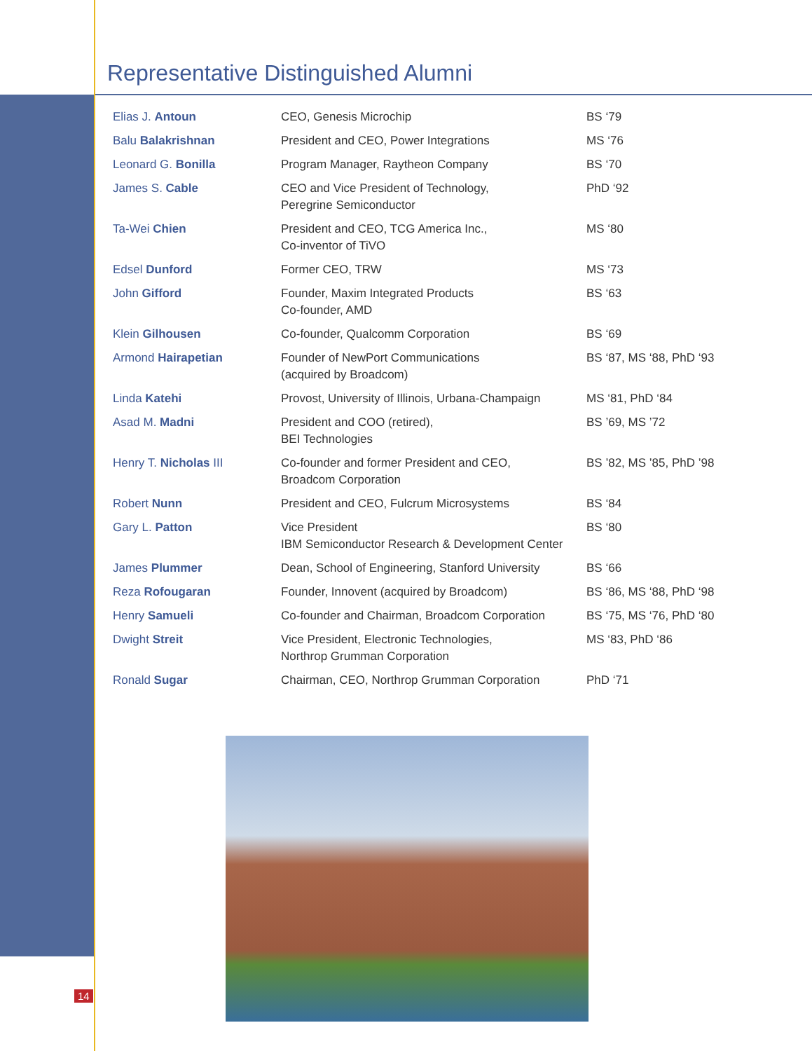Representative Distinguished Alumni
| Elias J. Antoun | CEO, Genesis Microchip | BS ‘79 |
| Balu Balakrishnan | President and CEO, Power Integrations | MS ‘76 |
| Leonard G. Bonilla | Program Manager, Raytheon Company | BS ‘70 |
| James S. Cable | CEO and Vice President of Technology, Peregrine Semiconductor | PhD ‘92 |
| Ta-Wei Chien | President and CEO, TCG America Inc., Co-inventor of TiVO | MS ‘80 |
| Edsel Dunford | Former CEO, TRW | MS ‘73 |
| John Gifford | Founder, Maxim Integrated Products Co-founder, AMD | BS ‘63 |
| Klein Gilhousen | Co-founder, Qualcomm Corporation | BS ‘69 |
| Armond Hairapetian | Founder of NewPort Communications (acquired by Broadcom) | BS ‘87, MS ‘88, PhD ‘93 |
| Linda Katehi | Provost, University of Illinois, Urbana-Champaign | MS ‘81, PhD ‘84 |
| Asad M. Madni | President and COO (retired), BEI Technologies | BS ’69, MS ’72 |
| Henry T. Nicholas III | Co-founder and former President and CEO, Broadcom Corporation | BS ’82, MS ’85, PhD ’98 |
| Robert Nunn | President and CEO, Fulcrum Microsystems | BS ‘84 |
| Gary L. Patton | Vice President IBM Semiconductor Research & Development Center | BS ‘80 |
| James Plummer | Dean, School of Engineering, Stanford University | BS ‘66 |
| Reza Rofougaran | Founder, Innovent (acquired by Broadcom) | BS ‘86, MS ‘88, PhD ‘98 |
| Henry Samueli | Co-founder and Chairman, Broadcom Corporation | BS ‘75, MS ‘76, PhD ‘80 |
| Dwight Streit | Vice President, Electronic Technologies, Northrop Grumman Corporation | MS ‘83, PhD ‘86 |
| Ronald Sugar | Chairman, CEO, Northrop Grumman Corporation | PhD ‘71 |
14